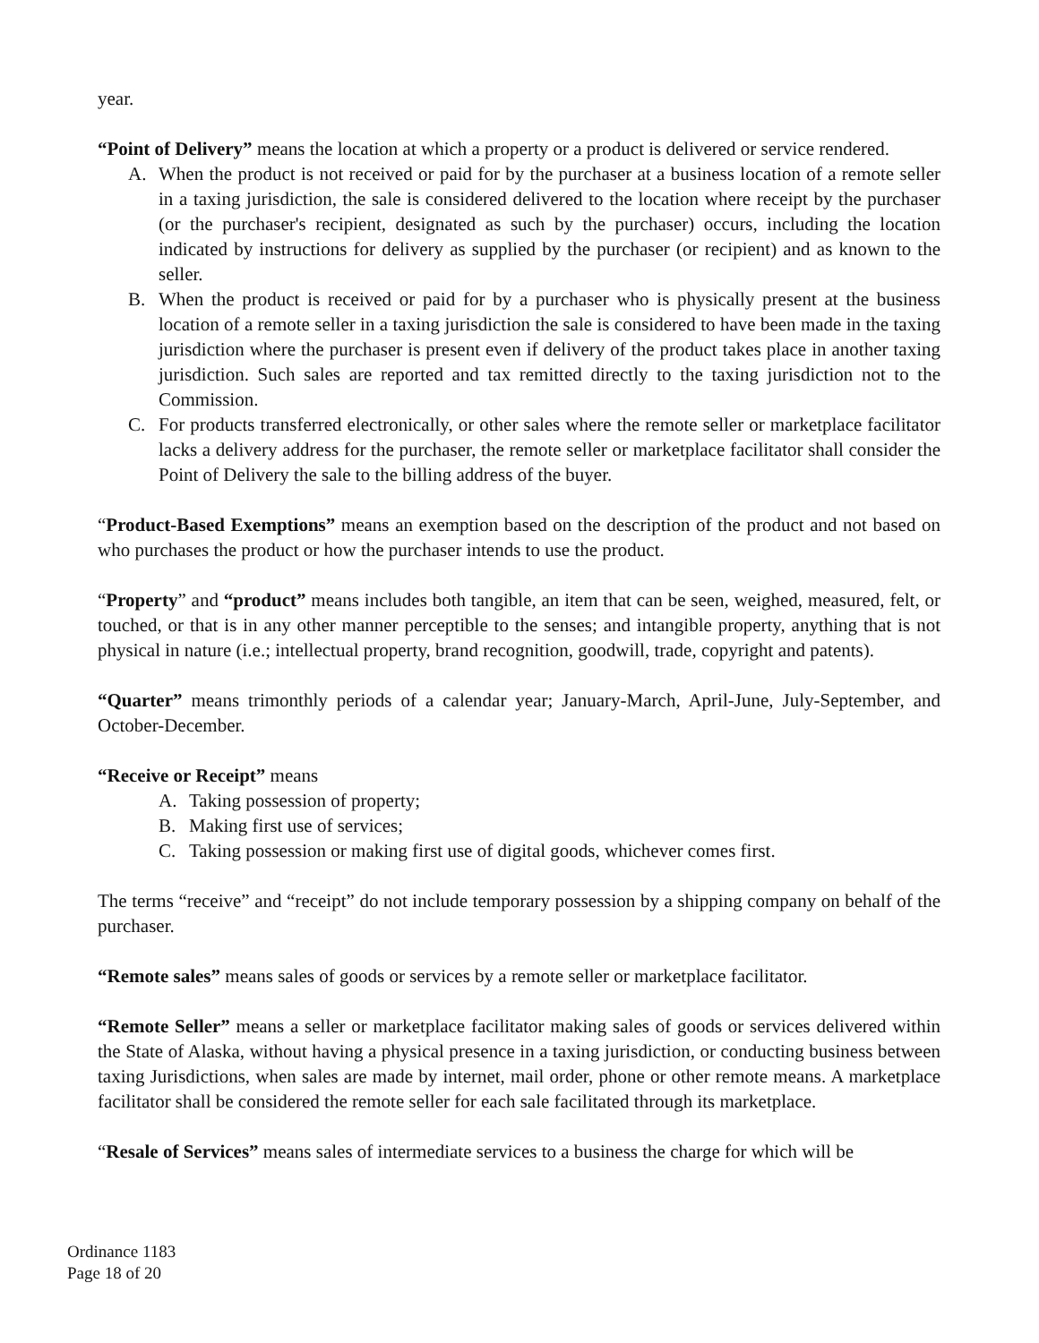year.
“Point of Delivery” means the location at which a property or a product is delivered or service rendered.
A. When the product is not received or paid for by the purchaser at a business location of a remote seller in a taxing jurisdiction, the sale is considered delivered to the location where receipt by the purchaser (or the purchaser's recipient, designated as such by the purchaser) occurs, including the location indicated by instructions for delivery as supplied by the purchaser (or recipient) and as known to the seller.
B. When the product is received or paid for by a purchaser who is physically present at the business location of a remote seller in a taxing jurisdiction the sale is considered to have been made in the taxing jurisdiction where the purchaser is present even if delivery of the product takes place in another taxing jurisdiction. Such sales are reported and tax remitted directly to the taxing jurisdiction not to the Commission.
C. For products transferred electronically, or other sales where the remote seller or marketplace facilitator lacks a delivery address for the purchaser, the remote seller or marketplace facilitator shall consider the Point of Delivery the sale to the billing address of the buyer.
“Product-Based Exemptions” means an exemption based on the description of the product and not based on who purchases the product or how the purchaser intends to use the product.
“Property” and “product” means includes both tangible, an item that can be seen, weighed, measured, felt, or touched, or that is in any other manner perceptible to the senses; and intangible property, anything that is not physical in nature (i.e.; intellectual property, brand recognition, goodwill, trade, copyright and patents).
“Quarter” means trimonthly periods of a calendar year; January-March, April-June, July-September, and October-December.
“Receive or Receipt” means
A. Taking possession of property;
B. Making first use of services;
C. Taking possession or making first use of digital goods, whichever comes first.
The terms “receive” and “receipt” do not include temporary possession by a shipping company on behalf of the purchaser.
“Remote sales” means sales of goods or services by a remote seller or marketplace facilitator.
“Remote Seller” means a seller or marketplace facilitator making sales of goods or services delivered within the State of Alaska, without having a physical presence in a taxing jurisdiction, or conducting business between taxing Jurisdictions, when sales are made by internet, mail order, phone or other remote means. A marketplace facilitator shall be considered the remote seller for each sale facilitated through its marketplace.
“Resale of Services” means sales of intermediate services to a business the charge for which will be
Ordinance 1183
Page 18 of 20